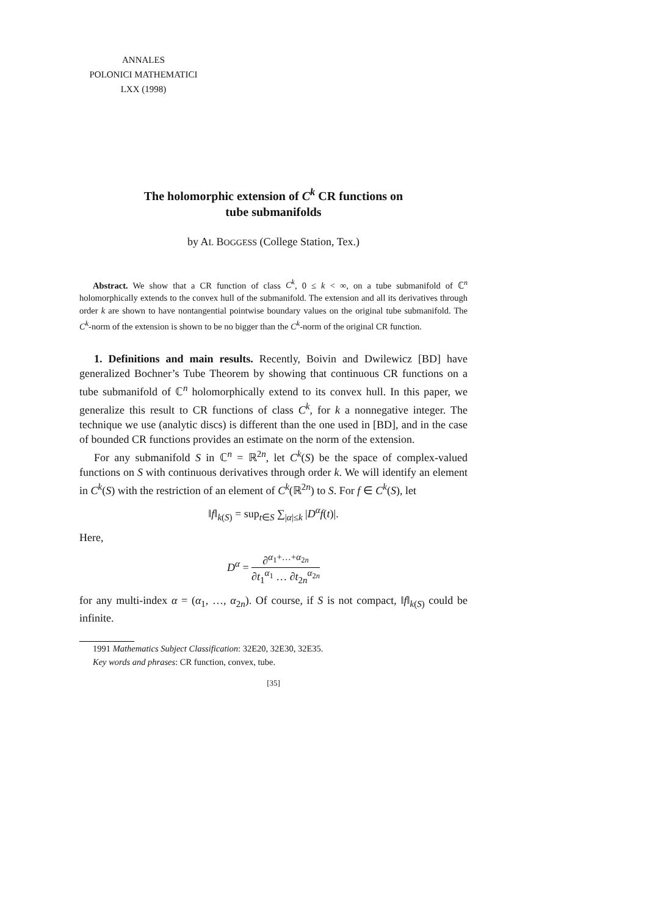ANNALES
POLONICI MATHEMATICI
LXX (1998)
The holomorphic extension of C<sup>k</sup> CR functions on
tube submanifolds
by AL BOGGESS (College Station, Tex.)
Abstract. We show that a CR function of class C<sup>k</sup>, 0 ≤ k < ∞, on a tube submanifold of ℂ<sup>n</sup> holomorphically extends to the convex hull of the submanifold. The extension and all its derivatives through order k are shown to have nontangential pointwise boundary values on the original tube submanifold. The C<sup>k</sup>-norm of the extension is shown to be no bigger than the C<sup>k</sup>-norm of the original CR function.
1. Definitions and main results. Recently, Boivin and Dwilewicz [BD] have generalized Bochner’s Tube Theorem by showing that continuous CR functions on a tube submanifold of ℂ<sup>n</sup> holomorphically extend to its convex hull. In this paper, we generalize this result to CR functions of class C<sup>k</sup>, for k a nonnegative integer. The technique we use (analytic discs) is different than the one used in [BD], and in the case of bounded CR functions provides an estimate on the norm of the extension.
For any submanifold S in ℂ<sup>n</sup> = ℝ<sup>2n</sup>, let C<sup>k</sup>(S) be the space of complex-valued functions on S with continuous derivatives through order k. We will identify an element in C<sup>k</sup>(S) with the restriction of an element of C<sup>k</sup>(ℝ<sup>2n</sup>) to S. For f ∈ C<sup>k</sup>(S), let
‖f‖<sub>k(S)</sub> = sup<sub>t∈S</sub> ∑<sub>|α|≤k</sub> |D<sup>α</sup>f(t)|.
Here,
D<sup>α</sup> = ∂<sup>α<sub>1</sub>+…+α<sub>2n</sub></sup> ∂t<sub>1</sub><sup>α<sub>1</sub></sup> … ∂t<sub>2n</sub><sup>α<sub>2n</sub></sup>
for any multi-index α = (α<sub>1</sub>, …, α<sub>2n</sub>). Of course, if S is not compact, ‖f‖<sub>k(S)</sub> could be infinite.
1991 Mathematics Subject Classification: 32E20, 32E30, 32E35.
Key words and phrases: CR function, convex, tube.
[35]